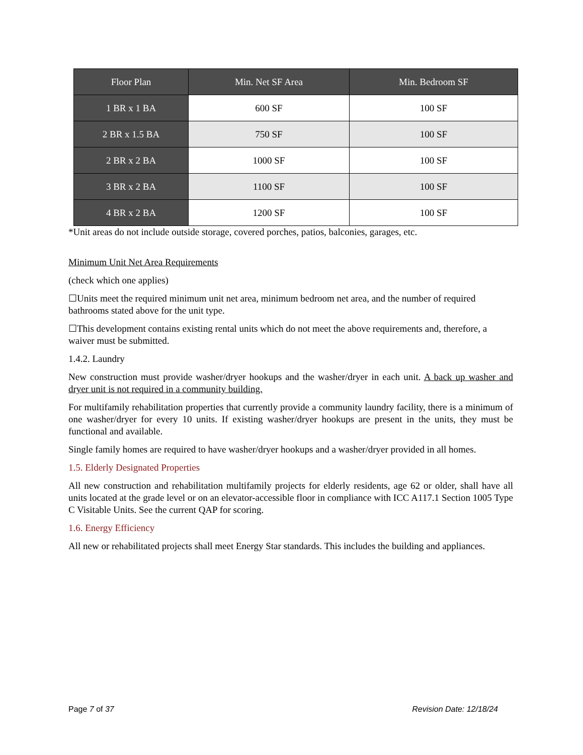| Floor Plan | Min. Net SF Area | Min. Bedroom SF |
| --- | --- | --- |
| 1 BR x 1 BA | 600 SF | 100 SF |
| 2 BR x 1.5 BA | 750 SF | 100 SF |
| 2 BR x 2 BA | 1000 SF | 100 SF |
| 3 BR x 2 BA | 1100 SF | 100 SF |
| 4 BR x 2 BA | 1200 SF | 100 SF |
*Unit areas do not include outside storage, covered porches, patios, balconies, garages, etc.
Minimum Unit Net Area Requirements
(check which one applies)
☐Units meet the required minimum unit net area, minimum bedroom net area, and the number of required bathrooms stated above for the unit type.
☐This development contains existing rental units which do not meet the above requirements and, therefore, a waiver must be submitted.
1.4.2. Laundry
New construction must provide washer/dryer hookups and the washer/dryer in each unit. A back up washer and dryer unit is not required in a community building.
For multifamily rehabilitation properties that currently provide a community laundry facility, there is a minimum of one washer/dryer for every 10 units. If existing washer/dryer hookups are present in the units, they must be functional and available.
Single family homes are required to have washer/dryer hookups and a washer/dryer provided in all homes.
1.5. Elderly Designated Properties
All new construction and rehabilitation multifamily projects for elderly residents, age 62 or older, shall have all units located at the grade level or on an elevator-accessible floor in compliance with ICC A117.1 Section 1005 Type C Visitable Units. See the current QAP for scoring.
1.6. Energy Efficiency
All new or rehabilitated projects shall meet Energy Star standards. This includes the building and appliances.
Page 7 of 37 Revision Date: 12/18/24